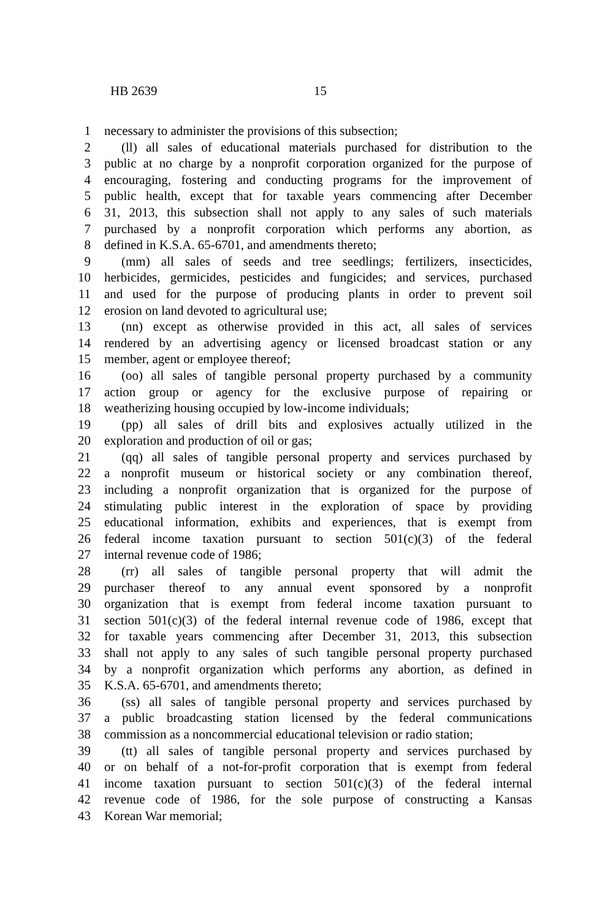HB 2639 15
1 necessary to administer the provisions of this subsection;
2 (ll) all sales of educational materials purchased for distribution to the
3 public at no charge by a nonprofit corporation organized for the purpose of
4 encouraging, fostering and conducting programs for the improvement of
5 public health, except that for taxable years commencing after December
6 31, 2013, this subsection shall not apply to any sales of such materials
7 purchased by a nonprofit corporation which performs any abortion, as
8 defined in K.S.A. 65-6701, and amendments thereto;
9 (mm) all sales of seeds and tree seedlings; fertilizers, insecticides,
10 herbicides, germicides, pesticides and fungicides; and services, purchased
11 and used for the purpose of producing plants in order to prevent soil
12 erosion on land devoted to agricultural use;
13 (nn) except as otherwise provided in this act, all sales of services
14 rendered by an advertising agency or licensed broadcast station or any
15 member, agent or employee thereof;
16 (oo) all sales of tangible personal property purchased by a community
17 action group or agency for the exclusive purpose of repairing or
18 weatherizing housing occupied by low-income individuals;
19 (pp) all sales of drill bits and explosives actually utilized in the
20 exploration and production of oil or gas;
21 (qq) all sales of tangible personal property and services purchased by
22 a nonprofit museum or historical society or any combination thereof,
23 including a nonprofit organization that is organized for the purpose of
24 stimulating public interest in the exploration of space by providing
25 educational information, exhibits and experiences, that is exempt from
26 federal income taxation pursuant to section 501(c)(3) of the federal
27 internal revenue code of 1986;
28 (rr) all sales of tangible personal property that will admit the
29 purchaser thereof to any annual event sponsored by a nonprofit
30 organization that is exempt from federal income taxation pursuant to
31 section 501(c)(3) of the federal internal revenue code of 1986, except that
32 for taxable years commencing after December 31, 2013, this subsection
33 shall not apply to any sales of such tangible personal property purchased
34 by a nonprofit organization which performs any abortion, as defined in
35 K.S.A. 65-6701, and amendments thereto;
36 (ss) all sales of tangible personal property and services purchased by
37 a public broadcasting station licensed by the federal communications
38 commission as a noncommercial educational television or radio station;
39 (tt) all sales of tangible personal property and services purchased by
40 or on behalf of a not-for-profit corporation that is exempt from federal
41 income taxation pursuant to section 501(c)(3) of the federal internal
42 revenue code of 1986, for the sole purpose of constructing a Kansas
43 Korean War memorial;